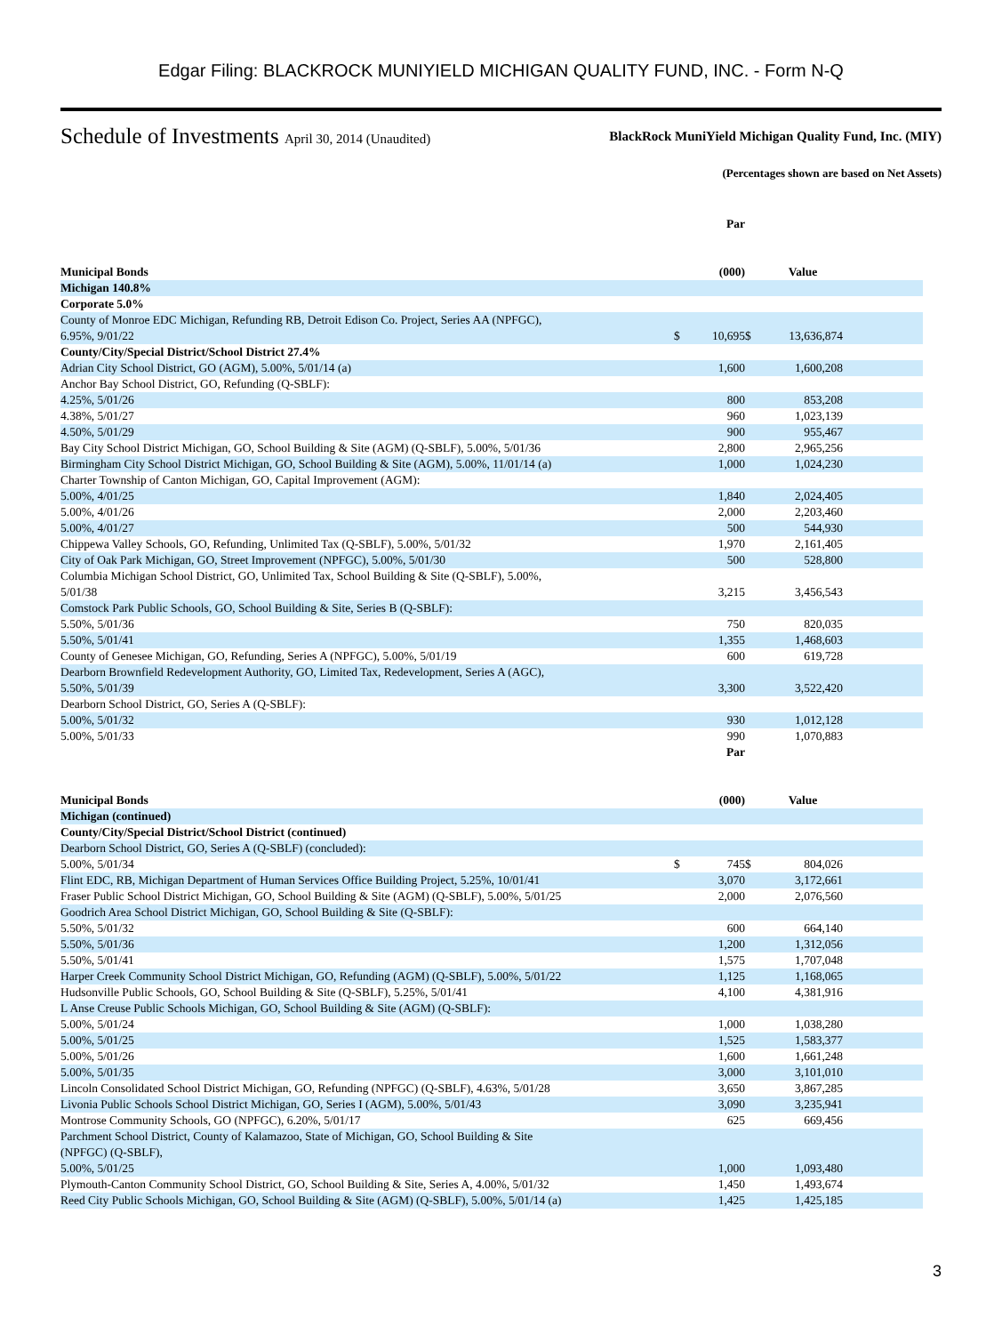Edgar Filing: BLACKROCK MUNIYIELD MICHIGAN QUALITY FUND, INC. - Form N-Q
Schedule of Investments April 30, 2014 (Unaudited)
BlackRock MuniYield Michigan Quality Fund, Inc. (MIY)
(Percentages shown are based on Net Assets)
| | | Par | | | |
| --- | --- | --- | --- | --- | --- |
| Municipal Bonds | | (000) | | Value | |
| Michigan 140.8% | | | | | |
| Corporate 5.0% | | | | | |
| County of Monroe EDC Michigan, Refunding RB, Detroit Edison Co. Project, Series AA (NPFGC), 6.95%, 9/01/22 | $ | 10,695 | $ | 13,636,874 | |
| County/City/Special District/School District 27.4% | | | | | |
| Adrian City School District, GO (AGM), 5.00%, 5/01/14 (a) | | 1,600 | | 1,600,208 | |
| Anchor Bay School District, GO, Refunding (Q-SBLF): | | | | | |
| 4.25%, 5/01/26 | | 800 | | 853,208 | |
| 4.38%, 5/01/27 | | 960 | | 1,023,139 | |
| 4.50%, 5/01/29 | | 900 | | 955,467 | |
| Bay City School District Michigan, GO, School Building & Site (AGM) (Q-SBLF), 5.00%, 5/01/36 | | 2,800 | | 2,965,256 | |
| Birmingham City School District Michigan, GO, School Building & Site (AGM), 5.00%, 11/01/14 (a) | | 1,000 | | 1,024,230 | |
| Charter Township of Canton Michigan, GO, Capital Improvement (AGM): | | | | | |
| 5.00%, 4/01/25 | | 1,840 | | 2,024,405 | |
| 5.00%, 4/01/26 | | 2,000 | | 2,203,460 | |
| 5.00%, 4/01/27 | | 500 | | 544,930 | |
| Chippewa Valley Schools, GO, Refunding, Unlimited Tax (Q-SBLF), 5.00%, 5/01/32 | | 1,970 | | 2,161,405 | |
| City of Oak Park Michigan, GO, Street Improvement (NPFGC), 5.00%, 5/01/30 | | 500 | | 528,800 | |
| Columbia Michigan School District, GO, Unlimited Tax, School Building & Site (Q-SBLF), 5.00%, 5/01/38 | | 3,215 | | 3,456,543 | |
| Comstock Park Public Schools, GO, School Building & Site, Series B (Q-SBLF): | | | | | |
| 5.50%, 5/01/36 | | 750 | | 820,035 | |
| 5.50%, 5/01/41 | | 1,355 | | 1,468,603 | |
| County of Genesee Michigan, GO, Refunding, Series A (NPFGC), 5.00%, 5/01/19 | | 600 | | 619,728 | |
| Dearborn Brownfield Redevelopment Authority, GO, Limited Tax, Redevelopment, Series A (AGC), 5.50%, 5/01/39 | | 3,300 | | 3,522,420 | |
| Dearborn School District, GO, Series A (Q-SBLF): | | | | | |
| 5.00%, 5/01/32 | | 930 | | 1,012,128 | |
| 5.00%, 5/01/33 | | 990 | | 1,070,883 | |
| | | Par | | | |
| Municipal Bonds | | (000) | | Value | |
| Michigan (continued) | | | | | |
| County/City/Special District/School District (continued) | | | | | |
| Dearborn School District, GO, Series A (Q-SBLF) (concluded): | | | | | |
| 5.00%, 5/01/34 | $ | 745 | $ | 804,026 | |
| Flint EDC, RB, Michigan Department of Human Services Office Building Project, 5.25%, 10/01/41 | | 3,070 | | 3,172,661 | |
| Fraser Public School District Michigan, GO, School Building & Site (AGM) (Q-SBLF), 5.00%, 5/01/25 | | 2,000 | | 2,076,560 | |
| Goodrich Area School District Michigan, GO, School Building & Site (Q-SBLF): | | | | | |
| 5.50%, 5/01/32 | | 600 | | 664,140 | |
| 5.50%, 5/01/36 | | 1,200 | | 1,312,056 | |
| 5.50%, 5/01/41 | | 1,575 | | 1,707,048 | |
| Harper Creek Community School District Michigan, GO, Refunding (AGM) (Q-SBLF), 5.00%, 5/01/22 | | 1,125 | | 1,168,065 | |
| Hudsonville Public Schools, GO, School Building & Site (Q-SBLF), 5.25%, 5/01/41 | | 4,100 | | 4,381,916 | |
| L Anse Creuse Public Schools Michigan, GO, School Building & Site (AGM) (Q-SBLF): | | | | | |
| 5.00%, 5/01/24 | | 1,000 | | 1,038,280 | |
| 5.00%, 5/01/25 | | 1,525 | | 1,583,377 | |
| 5.00%, 5/01/26 | | 1,600 | | 1,661,248 | |
| 5.00%, 5/01/35 | | 3,000 | | 3,101,010 | |
| Lincoln Consolidated School District Michigan, GO, Refunding (NPFGC) (Q-SBLF), 4.63%, 5/01/28 | | 3,650 | | 3,867,285 | |
| Livonia Public Schools School District Michigan, GO, Series I (AGM), 5.00%, 5/01/43 | | 3,090 | | 3,235,941 | |
| Montrose Community Schools, GO (NPFGC), 6.20%, 5/01/17 | | 625 | | 669,456 | |
| Parchment School District, County of Kalamazoo, State of Michigan, GO, School Building & Site (NPFGC) (Q-SBLF), 5.00%, 5/01/25 | | 1,000 | | 1,093,480 | |
| Plymouth-Canton Community School District, GO, School Building & Site, Series A, 4.00%, 5/01/32 | | 1,450 | | 1,493,674 | |
| Reed City Public Schools Michigan, GO, School Building & Site (AGM) (Q-SBLF), 5.00%, 5/01/14 (a) | | 1,425 | | 1,425,185 | |
3